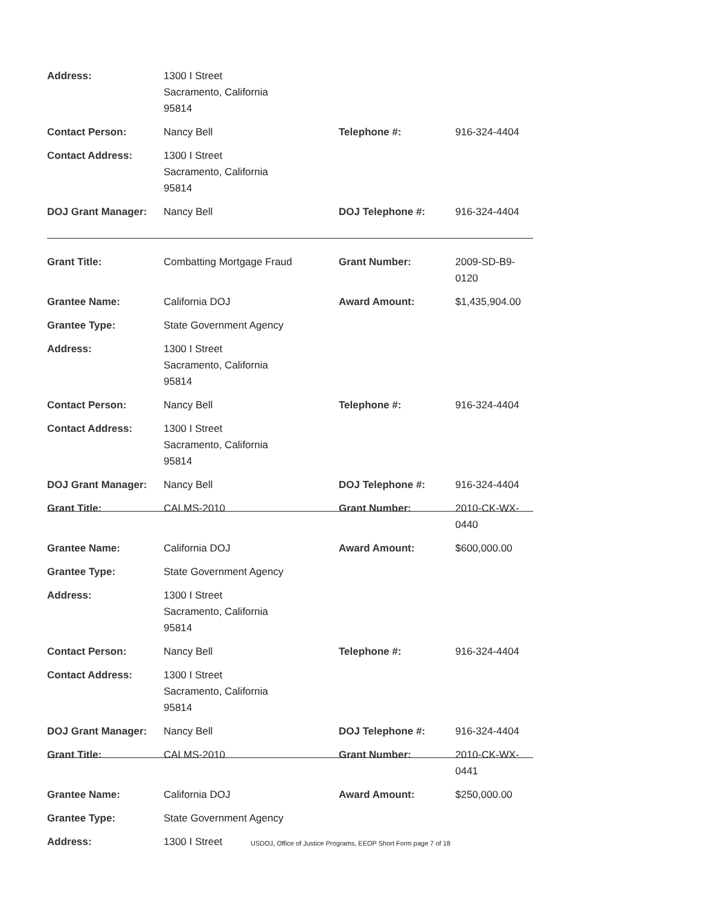| Address: | 1300 I Street Sacramento, California 95814 | | |
| Contact Person: | Nancy Bell | Telephone #: | 916-324-4404 |
| Contact Address: | 1300 I Street Sacramento, California 95814 | | |
| DOJ Grant Manager: | Nancy Bell | DOJ Telephone #: | 916-324-4404 |
| Grant Title: | Combatting Mortgage Fraud | Grant Number: | 2009-SD-B9-0120 |
| Grantee Name: | California DOJ | Award Amount: | $1,435,904.00 |
| Grantee Type: | State Government Agency | | |
| Address: | 1300 I Street Sacramento, California 95814 | | |
| Contact Person: | Nancy Bell | Telephone #: | 916-324-4404 |
| Contact Address: | 1300 I Street Sacramento, California 95814 | | |
| DOJ Grant Manager: | Nancy Bell | DOJ Telephone #: | 916-324-4404 |
| Grant Title: | CALMS-2010 | Grant Number: | 2010-CK-WX-0440 |
| Grantee Name: | California DOJ | Award Amount: | $600,000.00 |
| Grantee Type: | State Government Agency | | |
| Address: | 1300 I Street Sacramento, California 95814 | | |
| Contact Person: | Nancy Bell | Telephone #: | 916-324-4404 |
| Contact Address: | 1300 I Street Sacramento, California 95814 | | |
| DOJ Grant Manager: | Nancy Bell | DOJ Telephone #: | 916-324-4404 |
| Grant Title: | CALMS-2010 | Grant Number: | 2010-CK-WX-0441 |
| Grantee Name: | California DOJ | Award Amount: | $250,000.00 |
| Grantee Type: | State Government Agency | | |
| Address: | 1300 I Street | | |
USDOJ, Office of Justice Programs, EEOP Short Form page 7 of 18